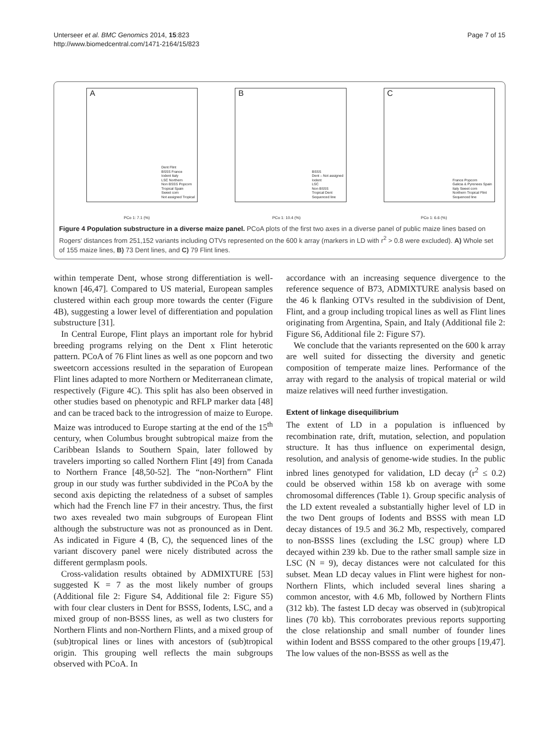Unterseer et al. BMC Genomics 2014, 15:823
http://www.biomedcentral.com/1471-2164/15/823
Page 7 of 15
A
Dent Flint
BSSS France
Iodent Italy
LSC Northern
Non BSSS Popcorn
Tropical Spain
Sweet corn
Not assigned Tropical
PCo 1: 7.1 (%)
B
BSSS
Dent – Not assigned
Iodent
LSC
Non BSSS
Tropical Dent
Sequenced line
PCo 1: 10.4 (%)
C
France Popcorn
Galicia & Pyrenees Spain
Italy Sweet corn
Northern Tropical Flint
Sequenced line
PCo 1: 6.6 (%)
Figure 4 Population substructure in a diverse maize panel. PCoA plots of the first two axes in a diverse panel of public maize lines based on Rogers' distances from 251,152 variants including OTVs represented on the 600 k array (markers in LD with r<sup>2</sup> > 0.8 were excluded). A) Whole set of 155 maize lines, B) 73 Dent lines, and C) 79 Flint lines.
within temperate Dent, whose strong differentiation is well-known [46,47]. Compared to US material, European samples clustered within each group more towards the center (Figure 4B), suggesting a lower level of differentiation and population substructure [31].
In Central Europe, Flint plays an important role for hybrid breeding programs relying on the Dent x Flint heterotic pattern. PCoA of 76 Flint lines as well as one popcorn and two sweetcorn accessions resulted in the separation of European Flint lines adapted to more Northern or Mediterranean climate, respectively (Figure 4C). This split has also been observed in other studies based on phenotypic and RFLP marker data [48] and can be traced back to the introgression of maize to Europe. Maize was introduced to Europe starting at the end of the 15<sup>th</sup> century, when Columbus brought subtropical maize from the Caribbean Islands to Southern Spain, later followed by travelers importing so called Northern Flint [49] from Canada to Northern France [48,50-52]. The “non-Northern” Flint group in our study was further subdivided in the PCoA by the second axis depicting the relatedness of a subset of samples which had the French line F7 in their ancestry. Thus, the first two axes revealed two main subgroups of European Flint although the substructure was not as pronounced as in Dent. As indicated in Figure 4 (B, C), the sequenced lines of the variant discovery panel were nicely distributed across the different germplasm pools.
Cross-validation results obtained by ADMIXTURE [53] suggested K = 7 as the most likely number of groups (Additional file 2: Figure S4, Additional file 2: Figure S5) with four clear clusters in Dent for BSSS, Iodents, LSC, and a mixed group of non-BSSS lines, as well as two clusters for Northern Flints and non-Northern Flints, and a mixed group of (sub)tropical lines or lines with ancestors of (sub)tropical origin. This grouping well reflects the main subgroups observed with PCoA. In
accordance with an increasing sequence divergence to the reference sequence of B73, ADMIXTURE analysis based on the 46 k flanking OTVs resulted in the subdivision of Dent, Flint, and a group including tropical lines as well as Flint lines originating from Argentina, Spain, and Italy (Additional file 2: Figure S6, Additional file 2: Figure S7).
We conclude that the variants represented on the 600 k array are well suited for dissecting the diversity and genetic composition of temperate maize lines. Performance of the array with regard to the analysis of tropical material or wild maize relatives will need further investigation.
Extent of linkage disequilibrium
The extent of LD in a population is influenced by recombination rate, drift, mutation, selection, and population structure. It has thus influence on experimental design, resolution, and analysis of genome-wide studies. In the public inbred lines genotyped for validation, LD decay (r<sup>2</sup> ≤ 0.2) could be observed within 158 kb on average with some chromosomal differences (Table 1). Group specific analysis of the LD extent revealed a substantially higher level of LD in the two Dent groups of Iodents and BSSS with mean LD decay distances of 19.5 and 36.2 Mb, respectively, compared to non-BSSS lines (excluding the LSC group) where LD decayed within 239 kb. Due to the rather small sample size in LSC (N = 9), decay distances were not calculated for this subset. Mean LD decay values in Flint were highest for non-Northern Flints, which included several lines sharing a common ancestor, with 4.6 Mb, followed by Northern Flints (312 kb). The fastest LD decay was observed in (sub)tropical lines (70 kb). This corroborates previous reports supporting the close relationship and small number of founder lines within Iodent and BSSS compared to the other groups [19,47]. The low values of the non-BSSS as well as the